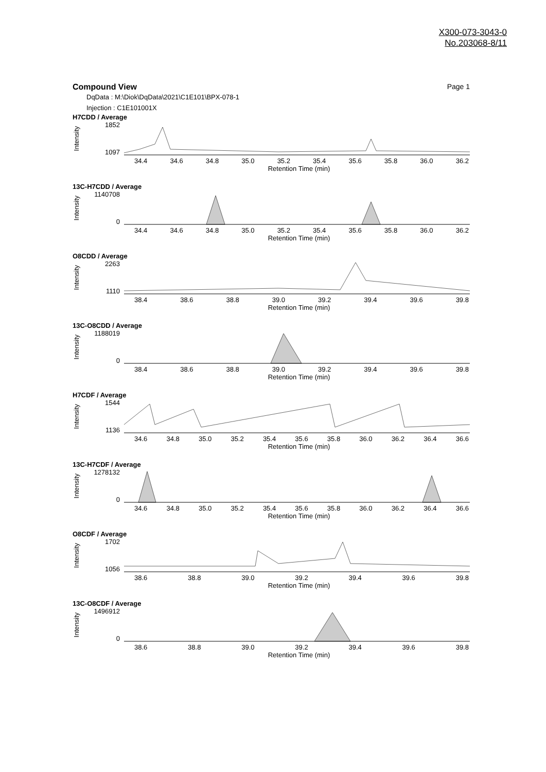X300-073-3043-0
No.203068-8/11
Compound View Page 1
DqData : M:\Diok\DqData\2021\C1E101\BPX-078-1
Injection : C1E101001X
H7CDD / Average
Intensity
1852
1097
34.4 34.6 34.8 35.0 35.2 35.4 35.6 35.8 36.0 36.2
Retention Time (min)
13C-H7CDD / Average
Intensity
1140708
0
34.4 34.6 34.8 35.0 35.2 35.4 35.6 35.8 36.0 36.2
Retention Time (min)
O8CDD / Average
Intensity
2263
1110
38.4 38.6 38.8 39.0 39.2 39.4 39.6 39.8
Retention Time (min)
13C-O8CDD / Average
Intensity
1188019
0
38.4 38.6 38.8 39.0 39.2 39.4 39.6 39.8
Retention Time (min)
H7CDF / Average
Intensity
1544
1136
34.6 34.8 35.0 35.2 35.4 35.6 35.8 36.0 36.2 36.4 36.6
Retention Time (min)
13C-H7CDF / Average
Intensity
1278132
0
34.6 34.8 35.0 35.2 35.4 35.6 35.8 36.0 36.2 36.4 36.6
Retention Time (min)
O8CDF / Average
Intensity
1702
1056
38.6 38.8 39.0 39.2 39.4 39.6 39.8
Retention Time (min)
13C-O8CDF / Average
Intensity
1496912
0
38.6 38.8 39.0 39.2 39.4 39.6 39.8
Retention Time (min)